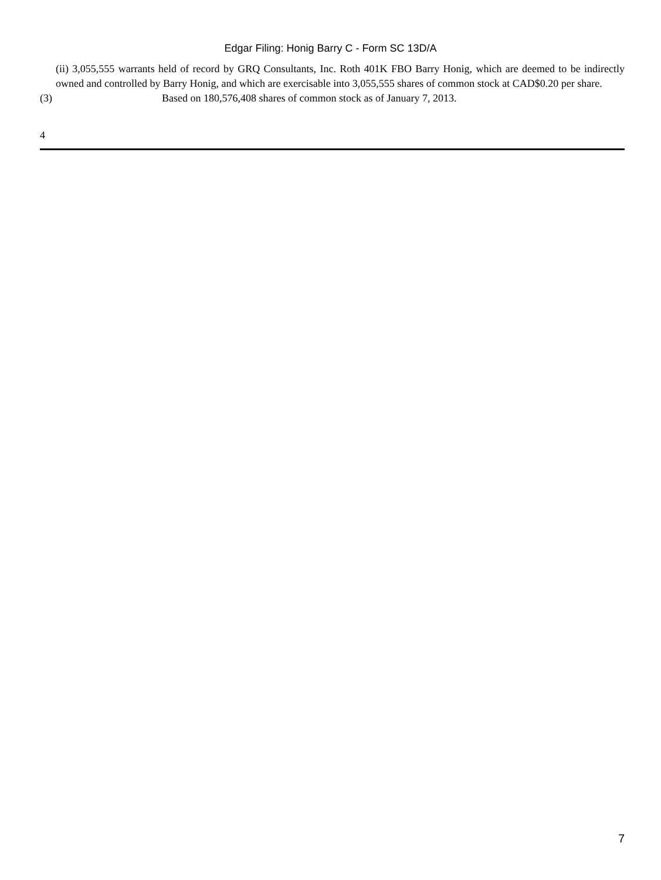Edgar Filing: Honig Barry C - Form SC 13D/A
(ii) 3,055,555 warrants held of record by GRQ Consultants, Inc. Roth 401K FBO Barry Honig, which are deemed to be indirectly owned and controlled by Barry Honig, and which are exercisable into 3,055,555 shares of common stock at CAD$0.20 per share.
(3) Based on 180,576,408 shares of common stock as of January 7, 2013.
4
7